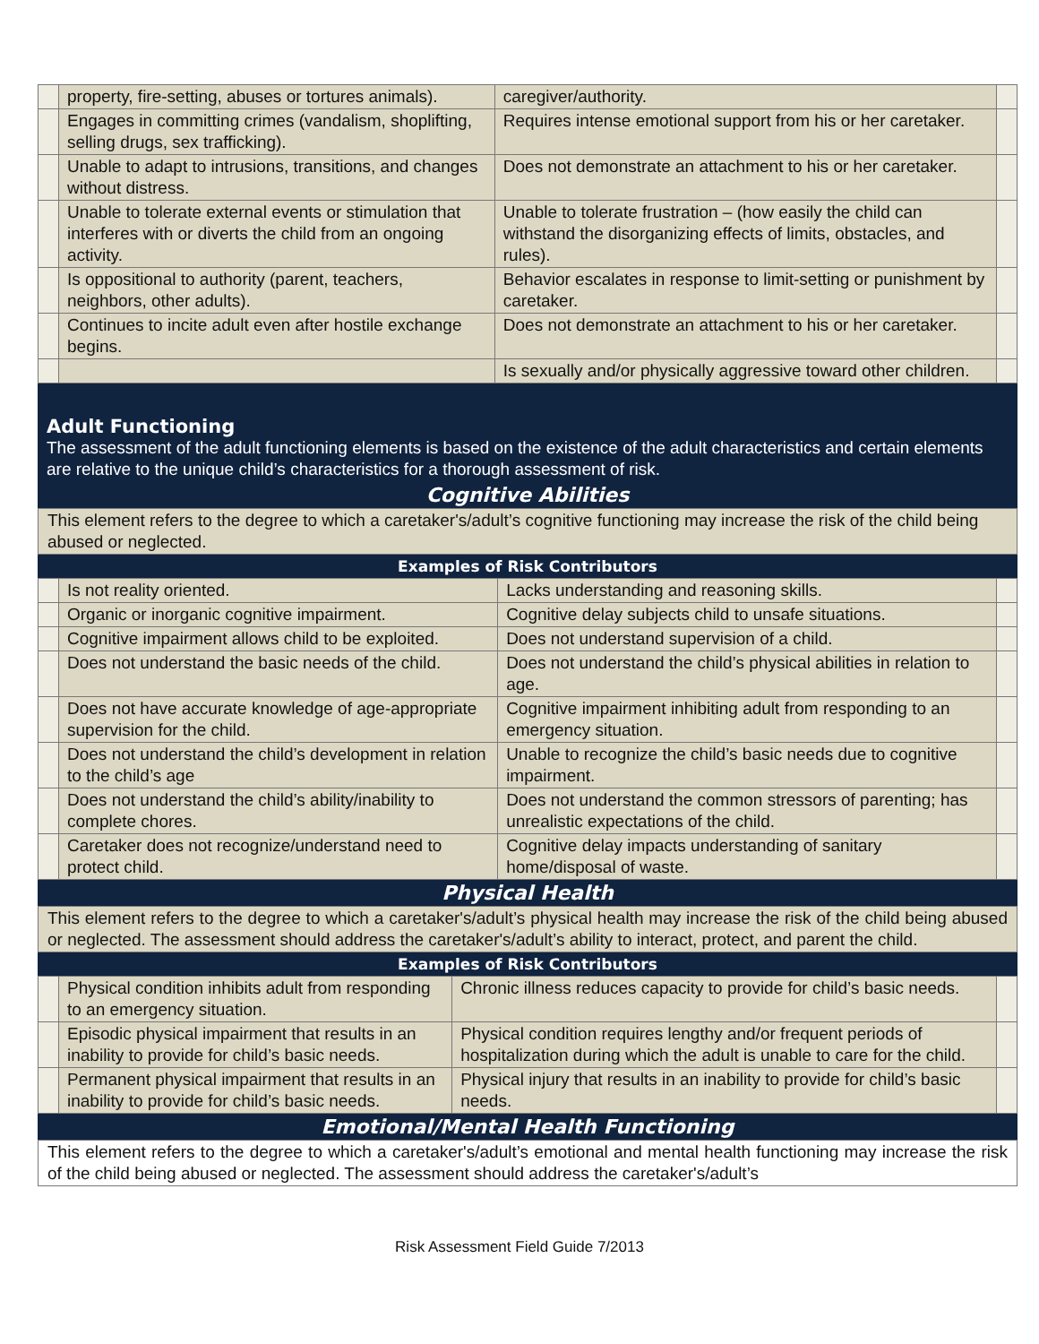| | property, fire-setting, abuses or tortures animals). | caregiver/authority. | |
| | Engages in committing crimes (vandalism, shoplifting, selling drugs, sex trafficking). | Requires intense emotional support from his or her caretaker. | |
| | Unable to adapt to intrusions, transitions, and changes without distress. | Does not demonstrate an attachment to his or her caretaker. | |
| | Unable to tolerate external events or stimulation that interferes with or diverts the child from an ongoing activity. | Unable to tolerate frustration – (how easily the child can withstand the disorganizing effects of limits, obstacles, and rules). | |
| | Is oppositional to authority (parent, teachers, neighbors, other adults). | Behavior escalates in response to limit-setting or punishment by caretaker. | |
| | Continues to incite adult even after hostile exchange begins. | Does not demonstrate an attachment to his or her caretaker. | |
| | | Is sexually and/or physically aggressive toward other children. | |
Adult Functioning
The assessment of the adult functioning elements is based on the existence of the adult characteristics and certain elements are relative to the unique child’s characteristics for a thorough assessment of risk.
Cognitive Abilities
This element refers to the degree to which a caretaker's/adult’s cognitive functioning may increase the risk of the child being abused or neglected.
Examples of Risk Contributors
| | Is not reality oriented. | Lacks understanding and reasoning skills. | |
| | Organic or inorganic cognitive impairment. | Cognitive delay subjects child to unsafe situations. | |
| | Cognitive impairment allows child to be exploited. | Does not understand supervision of a child. | |
| | Does not understand the basic needs of the child. | Does not understand the child’s physical abilities in relation to age. | |
| | Does not have accurate knowledge of age-appropriate supervision for the child. | Cognitive impairment inhibiting adult from responding to an emergency situation. | |
| | Does not understand the child’s development in relation to the child’s age | Unable to recognize the child’s basic needs due to cognitive impairment. | |
| | Does not understand the child’s ability/inability to complete chores. | Does not understand the common stressors of parenting; has unrealistic expectations of the child. | |
| | Caretaker does not recognize/understand need to protect child. | Cognitive delay impacts understanding of sanitary home/disposal of waste. | |
Physical Health
This element refers to the degree to which a caretaker's/adult’s physical health may increase the risk of the child being abused or neglected. The assessment should address the caretaker's/adult’s ability to interact, protect, and parent the child.
Examples of Risk Contributors
| | Physical condition inhibits adult from responding to an emergency situation. | Chronic illness reduces capacity to provide for child’s basic needs. | |
| | Episodic physical impairment that results in an inability to provide for child’s basic needs. | Physical condition requires lengthy and/or frequent periods of hospitalization during which the adult is unable to care for the child. | |
| | Permanent physical impairment that results in an inability to provide for child’s basic needs. | Physical injury that results in an inability to provide for child’s basic needs. | |
Emotional/Mental Health Functioning
This element refers to the degree to which a caretaker's/adult’s emotional and mental health functioning may increase the risk of the child being abused or neglected. The assessment should address the caretaker's/adult’s
Risk Assessment Field Guide 7/2013